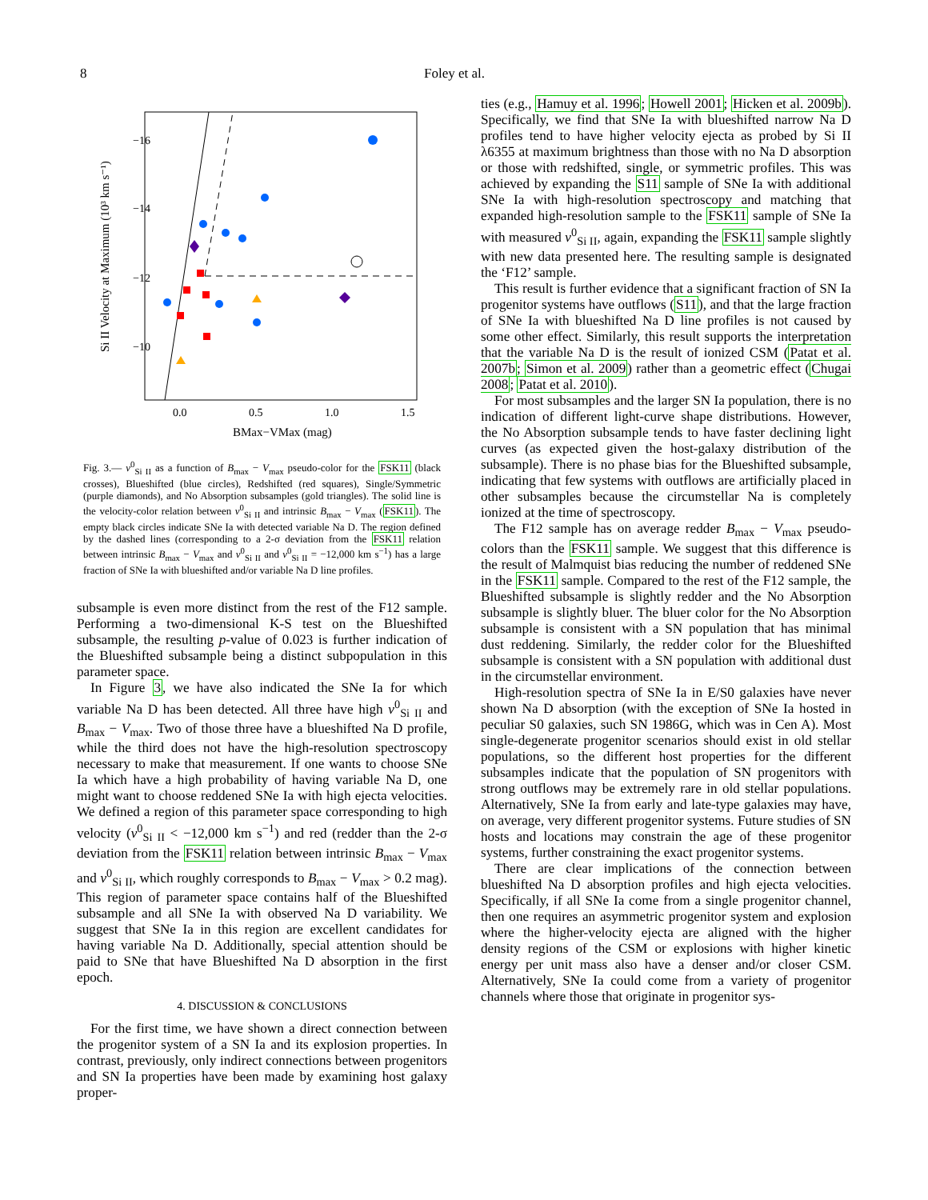8 Foley et al.
−16
−14
−12
−10
0.0
0.5
1.0
1.5
BMax−VMax (mag)
Si II Velocity at Maximum (10³ km s⁻¹)
Fig. 3.— v<sup>0</sup><sub>Si II</sub> as a function of B<sub>max</sub> − V<sub>max</sub> pseudo-color for the FSK11 (black crosses), Blueshifted (blue circles), Redshifted (red squares), Single/Symmetric (purple diamonds), and No Absorption subsamples (gold triangles). The solid line is the velocity-color relation between v<sup>0</sup><sub>Si II</sub> and intrinsic B<sub>max</sub> − V<sub>max</sub> (FSK11). The empty black circles indicate SNe Ia with detected variable Na D. The region defined by the dashed lines (corresponding to a 2-σ deviation from the FSK11 relation between intrinsic B<sub>max</sub> − V<sub>max</sub> and v<sup>0</sup><sub>Si II</sub> and v<sup>0</sup><sub>Si II</sub> = −12,000 km s<sup>−1</sup>) has a large fraction of SNe Ia with blueshifted and/or variable Na D line profiles.
subsample is even more distinct from the rest of the F12 sample. Performing a two-dimensional K-S test on the Blueshifted subsample, the resulting p-value of 0.023 is further indication of the Blueshifted subsample being a distinct subpopulation in this parameter space.
In Figure 3, we have also indicated the SNe Ia for which variable Na D has been detected. All three have high v<sup>0</sup><sub>Si II</sub> and B<sub>max</sub> − V<sub>max</sub>. Two of those three have a blueshifted Na D profile, while the third does not have the high-resolution spectroscopy necessary to make that measurement. If one wants to choose SNe Ia which have a high probability of having variable Na D, one might want to choose reddened SNe Ia with high ejecta velocities. We defined a region of this parameter space corresponding to high velocity (v<sup>0</sup><sub>Si II</sub> < −12,000 km s<sup>−1</sup>) and red (redder than the 2-σ deviation from the FSK11 relation between intrinsic B<sub>max</sub> − V<sub>max</sub> and v<sup>0</sup><sub>Si II</sub>, which roughly corresponds to B<sub>max</sub> − V<sub>max</sub> > 0.2 mag). This region of parameter space contains half of the Blueshifted subsample and all SNe Ia with observed Na D variability. We suggest that SNe Ia in this region are excellent candidates for having variable Na D. Additionally, special attention should be paid to SNe that have Blueshifted Na D absorption in the first epoch.
4. DISCUSSION & CONCLUSIONS
For the first time, we have shown a direct connection between the progenitor system of a SN Ia and its explosion properties. In contrast, previously, only indirect connections between progenitors and SN Ia properties have been made by examining host galaxy proper-
ties (e.g., Hamuy et al. 1996; Howell 2001; Hicken et al. 2009b). Specifically, we find that SNe Ia with blueshifted narrow Na D profiles tend to have higher velocity ejecta as probed by Si II λ6355 at maximum brightness than those with no Na D absorption or those with redshifted, single, or symmetric profiles. This was achieved by expanding the S11 sample of SNe Ia with additional SNe Ia with high-resolution spectroscopy and matching that expanded high-resolution sample to the FSK11 sample of SNe Ia with measured v<sup>0</sup><sub>Si II</sub>, again, expanding the FSK11 sample slightly with new data presented here. The resulting sample is designated the ‘F12’ sample.
This result is further evidence that a significant fraction of SN Ia progenitor systems have outflows (S11), and that the large fraction of SNe Ia with blueshifted Na D line profiles is not caused by some other effect. Similarly, this result supports the interpretation that the variable Na D is the result of ionized CSM (Patat et al. 2007b; Simon et al. 2009) rather than a geometric effect (Chugai 2008; Patat et al. 2010).
For most subsamples and the larger SN Ia population, there is no indication of different light-curve shape distributions. However, the No Absorption subsample tends to have faster declining light curves (as expected given the host-galaxy distribution of the subsample). There is no phase bias for the Blueshifted subsample, indicating that few systems with outflows are artificially placed in other subsamples because the circumstellar Na is completely ionized at the time of spectroscopy.
The F12 sample has on average redder B<sub>max</sub> − V<sub>max</sub> pseudo-colors than the FSK11 sample. We suggest that this difference is the result of Malmquist bias reducing the number of reddened SNe in the FSK11 sample. Compared to the rest of the F12 sample, the Blueshifted subsample is slightly redder and the No Absorption subsample is slightly bluer. The bluer color for the No Absorption subsample is consistent with a SN population that has minimal dust reddening. Similarly, the redder color for the Blueshifted subsample is consistent with a SN population with additional dust in the circumstellar environment.
High-resolution spectra of SNe Ia in E/S0 galaxies have never shown Na D absorption (with the exception of SNe Ia hosted in peculiar S0 galaxies, such SN 1986G, which was in Cen A). Most single-degenerate progenitor scenarios should exist in old stellar populations, so the different host properties for the different subsamples indicate that the population of SN progenitors with strong outflows may be extremely rare in old stellar populations. Alternatively, SNe Ia from early and late-type galaxies may have, on average, very different progenitor systems. Future studies of SN hosts and locations may constrain the age of these progenitor systems, further constraining the exact progenitor systems.
There are clear implications of the connection between blueshifted Na D absorption profiles and high ejecta velocities. Specifically, if all SNe Ia come from a single progenitor channel, then one requires an asymmetric progenitor system and explosion where the higher-velocity ejecta are aligned with the higher density regions of the CSM or explosions with higher kinetic energy per unit mass also have a denser and/or closer CSM. Alternatively, SNe Ia could come from a variety of progenitor channels where those that originate in progenitor sys-